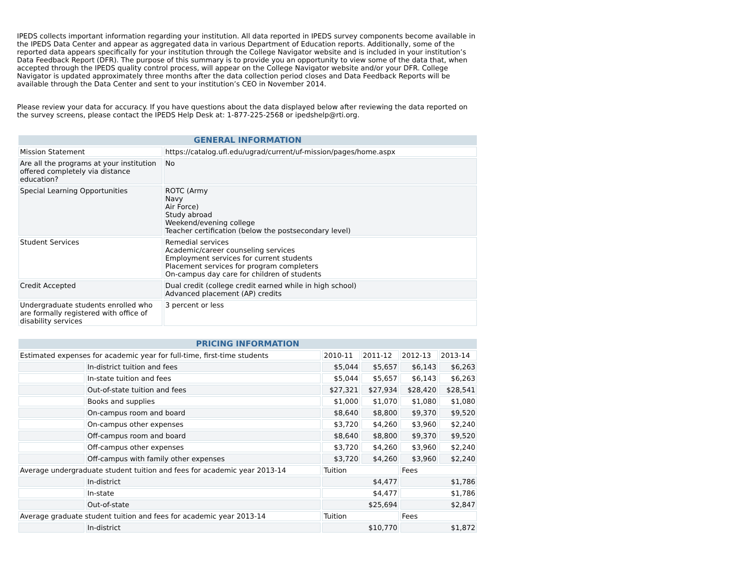IPEDS collects important information regarding your institution. All data reported in IPEDS survey components become available in the IPEDS Data Center and appear as aggregated data in various Department of Education reports. Additionally, some of the reported data appears specifically for your institution through the College Navigator website and is included in your institution’s Data Feedback Report (DFR). The purpose of this summary is to provide you an opportunity to view some of the data that, when accepted through the IPEDS quality control process, will appear on the College Navigator website and/or your DFR. College Navigator is updated approximately three months after the data collection period closes and Data Feedback Reports will be available through the Data Center and sent to your institution’s CEO in November 2014.
Please review your data for accuracy. If you have questions about the data displayed below after reviewing the data reported on the survey screens, please contact the IPEDS Help Desk at: 1-877-225-2568 or ipedshelp@rti.org.
| GENERAL INFORMATION | |
| --- | --- |
| Mission Statement | https://catalog.ufl.edu/ugrad/current/uf-mission/pages/home.aspx |
| Are all the programs at your institution offered completely via distance education? | No |
| Special Learning Opportunities | ROTC (Army Navy Air Force) Study abroad Weekend/evening college Teacher certification (below the postsecondary level) |
| Student Services | Remedial services Academic/career counseling services Employment services for current students Placement services for program completers On-campus day care for children of students |
| Credit Accepted | Dual credit (college credit earned while in high school) Advanced placement (AP) credits |
| Undergraduate students enrolled who are formally registered with office of disability services | 3 percent or less |
| PRICING INFORMATION | | | | | |
| --- | --- | --- | --- | --- | --- |
| Estimated expenses for academic year for full-time, first-time students | | 2010-11 | 2011-12 | 2012-13 | 2013-14 |
| | In-district tuition and fees | $5,044 | $5,657 | $6,143 | $6,263 |
| | In-state tuition and fees | $5,044 | $5,657 | $6,143 | $6,263 |
| | Out-of-state tuition and fees | $27,321 | $27,934 | $28,420 | $28,541 |
| | Books and supplies | $1,000 | $1,070 | $1,080 | $1,080 |
| | On-campus room and board | $8,640 | $8,800 | $9,370 | $9,520 |
| | On-campus other expenses | $3,720 | $4,260 | $3,960 | $2,240 |
| | Off-campus room and board | $8,640 | $8,800 | $9,370 | $9,520 |
| | Off-campus other expenses | $3,720 | $4,260 | $3,960 | $2,240 |
| | Off-campus with family other expenses | $3,720 | $4,260 | $3,960 | $2,240 |
| Average undergraduate student tuition and fees for academic year 2013-14 | | Tuition | | Fees | |
| | In-district | $4,477 | | $1,786 | |
| | In-state | $4,477 | | $1,786 | |
| | Out-of-state | $25,694 | | $2,847 | |
| Average graduate student tuition and fees for academic year 2013-14 | | Tuition | | Fees | |
| | In-district | $10,770 | | $1,872 | |